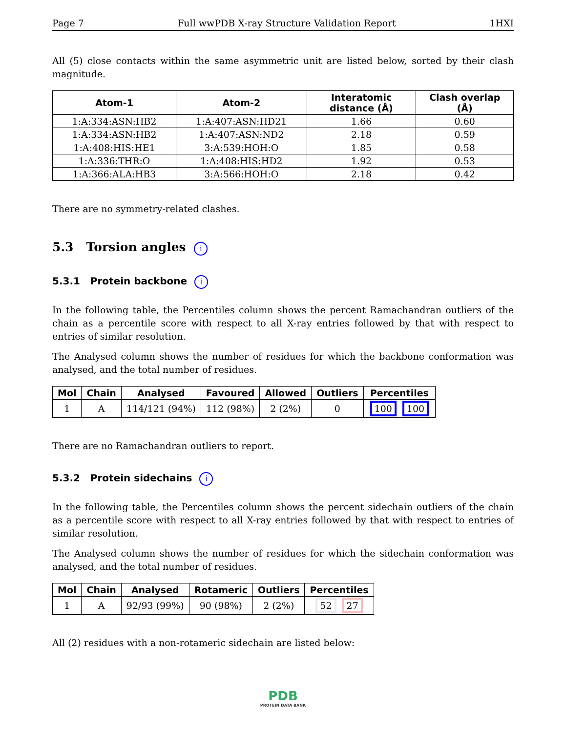Page 7 Full wwPDB X-ray Structure Validation Report 1HXI
All (5) close contacts within the same asymmetric unit are listed below, sorted by their clash magnitude.
| Atom-1 | Atom-2 | Interatomic distance (Å) | Clash overlap (Å) |
| --- | --- | --- | --- |
| 1:A:334:ASN:HB2 | 1:A:407:ASN:HD21 | 1.66 | 0.60 |
| 1:A:334:ASN:HB2 | 1:A:407:ASN:ND2 | 2.18 | 0.59 |
| 1:A:408:HIS:HE1 | 3:A:539:HOH:O | 1.85 | 0.58 |
| 1:A:336:THR:O | 1:A:408:HIS:HD2 | 1.92 | 0.53 |
| 1:A:366:ALA:HB3 | 3:A:566:HOH:O | 2.18 | 0.42 |
There are no symmetry-related clashes.
5.3 Torsion angles i
5.3.1 Protein backbone i
In the following table, the Percentiles column shows the percent Ramachandran outliers of the chain as a percentile score with respect to all X-ray entries followed by that with respect to entries of similar resolution.
The Analysed column shows the number of residues for which the backbone conformation was analysed, and the total number of residues.
| Mol | Chain | Analysed | Favoured | Allowed | Outliers | Percentiles |
| --- | --- | --- | --- | --- | --- | --- |
| 1 | A | 114/121 (94%) | 112 (98%) | 2 (2%) | 0 | 100 100 |
There are no Ramachandran outliers to report.
5.3.2 Protein sidechains i
In the following table, the Percentiles column shows the percent sidechain outliers of the chain as a percentile score with respect to all X-ray entries followed by that with respect to entries of similar resolution.
The Analysed column shows the number of residues for which the sidechain conformation was analysed, and the total number of residues.
| Mol | Chain | Analysed | Rotameric | Outliers | Percentiles |
| --- | --- | --- | --- | --- | --- |
| 1 | A | 92/93 (99%) | 90 (98%) | 2 (2%) | 52 27 |
All (2) residues with a non-rotameric sidechain are listed below:
PDB
PROTEIN DATA BANK